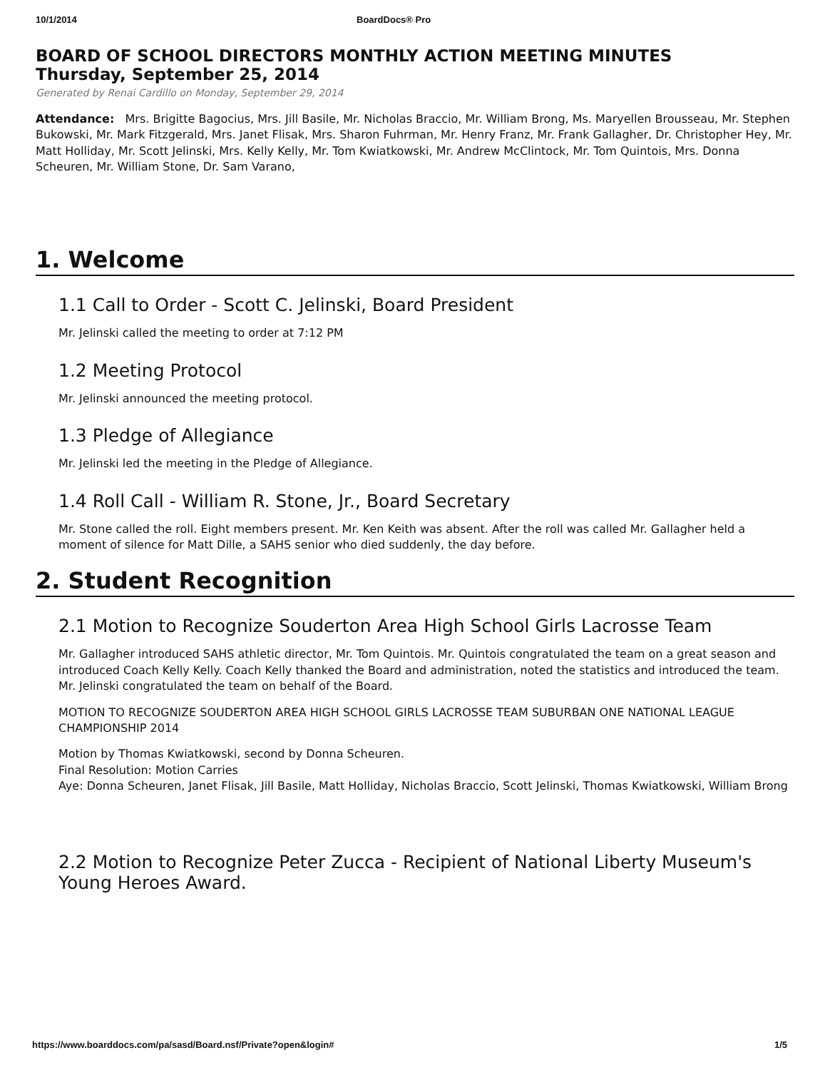10/1/2014 BoardDocs® Pro
BOARD OF SCHOOL DIRECTORS MONTHLY ACTION MEETING MINUTES
Thursday, September 25, 2014
Generated by Renai Cardillo on Monday, September 29, 2014
Attendance: Mrs. Brigitte Bagocius, Mrs. Jill Basile, Mr. Nicholas Braccio, Mr. William Brong, Ms. Maryellen Brousseau, Mr. Stephen Bukowski, Mr. Mark Fitzgerald, Mrs. Janet Flisak, Mrs. Sharon Fuhrman, Mr. Henry Franz, Mr. Frank Gallagher, Dr. Christopher Hey, Mr. Matt Holliday, Mr. Scott Jelinski, Mrs. Kelly Kelly, Mr. Tom Kwiatkowski, Mr. Andrew McClintock, Mr. Tom Quintois, Mrs. Donna Scheuren, Mr. William Stone, Dr. Sam Varano,
1. Welcome
1.1 Call to Order - Scott C. Jelinski, Board President
Mr. Jelinski called the meeting to order at 7:12 PM
1.2 Meeting Protocol
Mr. Jelinski announced the meeting protocol.
1.3 Pledge of Allegiance
Mr. Jelinski led the meeting in the Pledge of Allegiance.
1.4 Roll Call - William R. Stone, Jr., Board Secretary
Mr. Stone called the roll. Eight members present. Mr. Ken Keith was absent. After the roll was called Mr. Gallagher held a moment of silence for Matt Dille, a SAHS senior who died suddenly, the day before.
2. Student Recognition
2.1 Motion to Recognize Souderton Area High School Girls Lacrosse Team
Mr. Gallagher introduced SAHS athletic director, Mr. Tom Quintois. Mr. Quintois congratulated the team on a great season and introduced Coach Kelly Kelly. Coach Kelly thanked the Board and administration, noted the statistics and introduced the team. Mr. Jelinski congratulated the team on behalf of the Board.
MOTION TO RECOGNIZE SOUDERTON AREA HIGH SCHOOL GIRLS LACROSSE TEAM SUBURBAN ONE NATIONAL LEAGUE CHAMPIONSHIP 2014
Motion by Thomas Kwiatkowski, second by Donna Scheuren.
Final Resolution: Motion Carries
Aye: Donna Scheuren, Janet Flisak, Jill Basile, Matt Holliday, Nicholas Braccio, Scott Jelinski, Thomas Kwiatkowski, William Brong
2.2 Motion to Recognize Peter Zucca - Recipient of National Liberty Museum's Young Heroes Award.
https://www.boarddocs.com/pa/sasd/Board.nsf/Private?open&login# 1/5